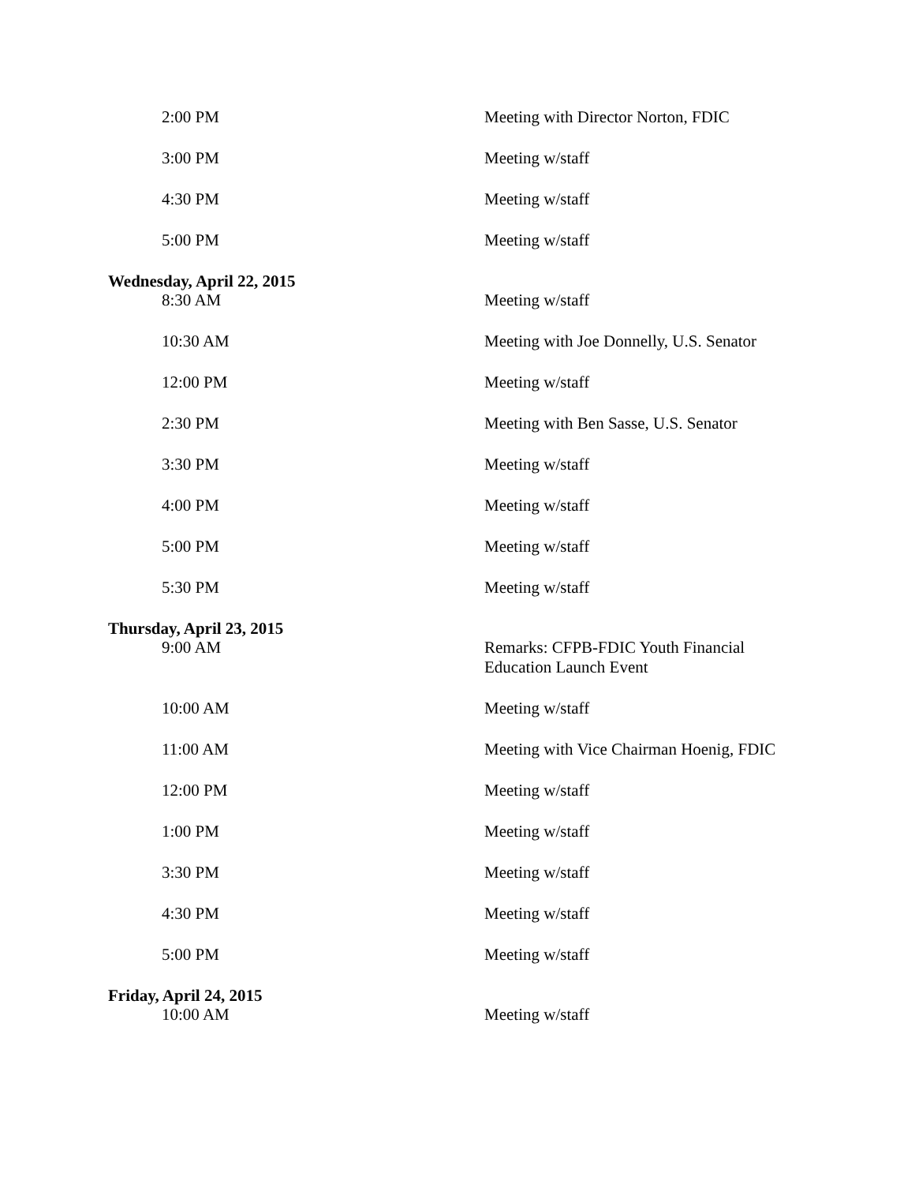| 2:00 PM | Meeting with Director Norton, FDIC |
| 3:00 PM | Meeting w/staff |
| 4:30 PM | Meeting w/staff |
| 5:00 PM | Meeting w/staff |
| Wednesday, April 22, 2015 | |
| 8:30 AM | Meeting w/staff |
| 10:30 AM | Meeting with Joe Donnelly, U.S. Senator |
| 12:00 PM | Meeting w/staff |
| 2:30 PM | Meeting with Ben Sasse, U.S. Senator |
| 3:30 PM | Meeting w/staff |
| 4:00 PM | Meeting w/staff |
| 5:00 PM | Meeting w/staff |
| 5:30 PM | Meeting w/staff |
| Thursday, April 23, 2015 | |
| 9:00 AM | Remarks: CFPB-FDIC Youth Financial Education Launch Event |
| 10:00 AM | Meeting w/staff |
| 11:00 AM | Meeting with Vice Chairman Hoenig, FDIC |
| 12:00 PM | Meeting w/staff |
| 1:00 PM | Meeting w/staff |
| 3:30 PM | Meeting w/staff |
| 4:30 PM | Meeting w/staff |
| 5:00 PM | Meeting w/staff |
| Friday, April 24, 2015 | |
| 10:00 AM | Meeting w/staff |